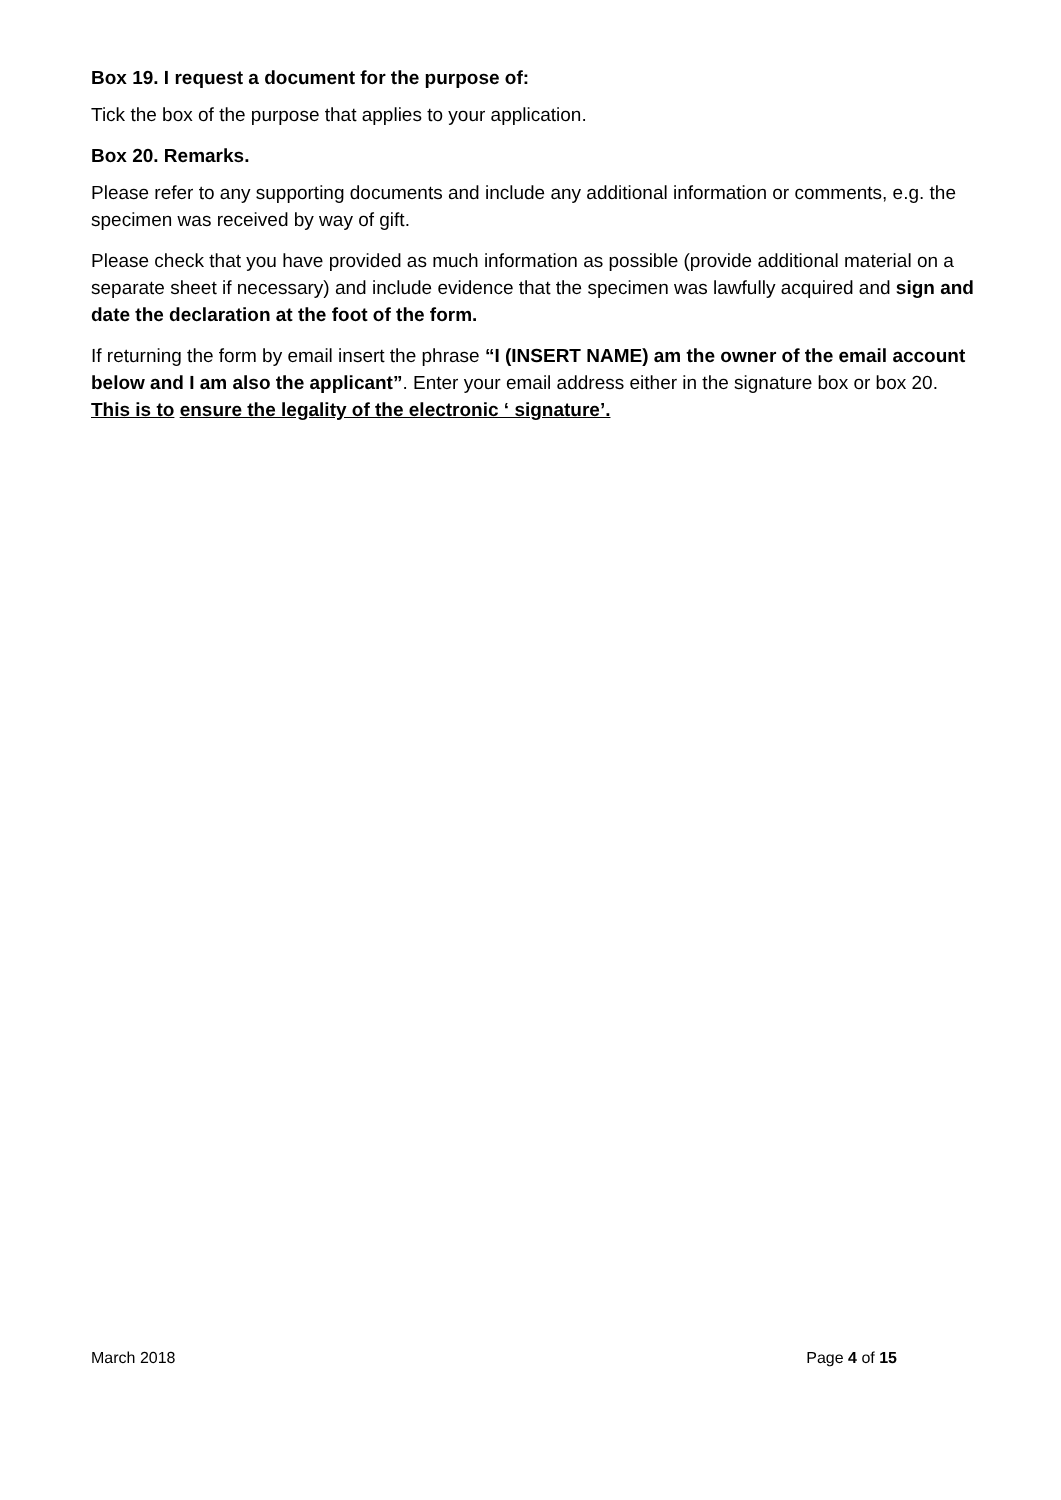Box 19. I request a document for the purpose of:
Tick the box of the purpose that applies to your application.
Box 20. Remarks.
Please refer to any supporting documents and include any additional information or comments, e.g. the specimen was received by way of gift.
Please check that you have provided as much information as possible (provide additional material on a separate sheet if necessary) and include evidence that the specimen was lawfully acquired and sign and date the declaration at the foot of the form.
If returning the form by email insert the phrase “I (INSERT NAME) am the owner of the email account below and I am also the applicant”. Enter your email address either in the signature box or box 20. This is to ensure the legality of the electronic ‘ signature’.
March 2018 Page 4 of 15